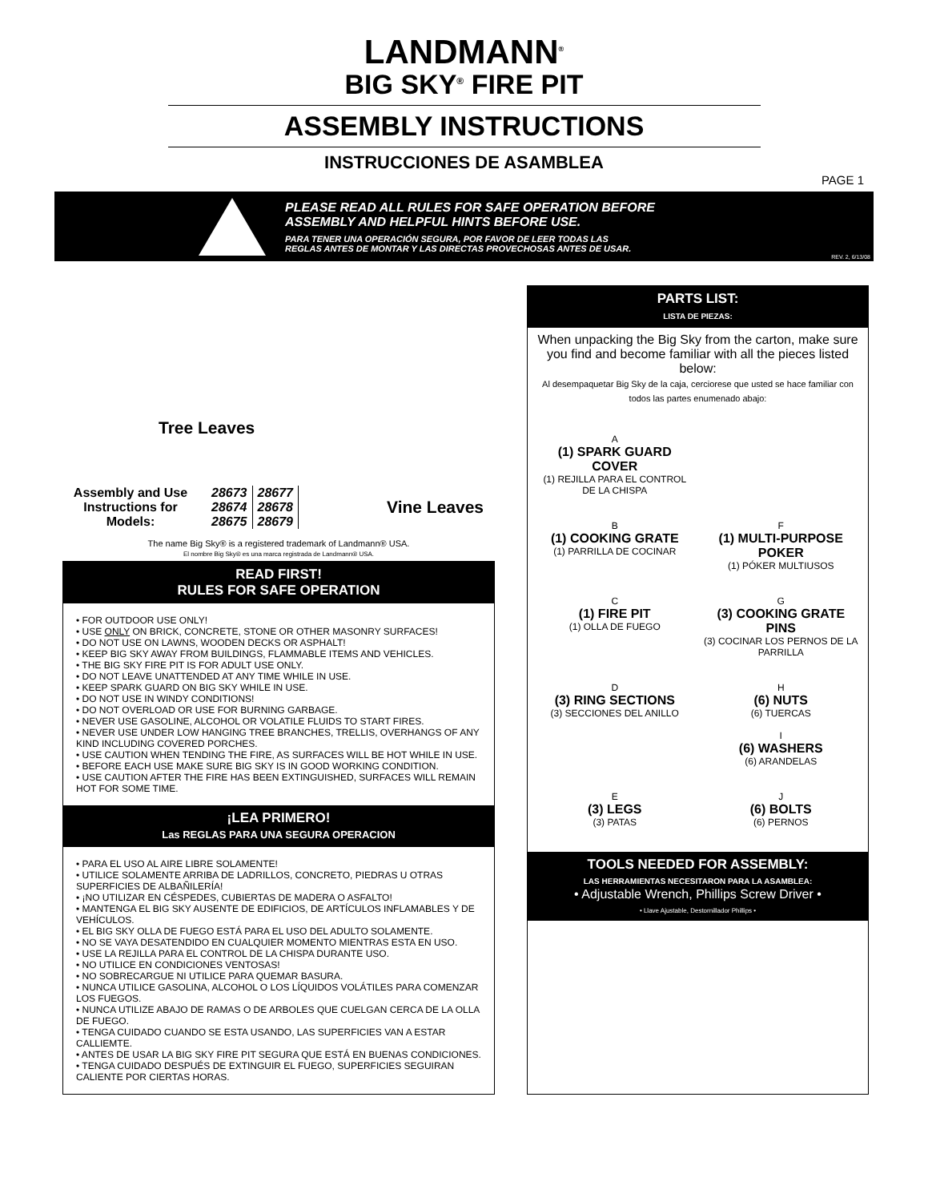LANDMANN<sup>®</sup>
BIG SKY<sup>®</sup> FIRE PIT
ASSEMBLY INSTRUCTIONS
INSTRUCCIONES DE ASAMBLEA
PAGE 1
PLEASE READ ALL RULES FOR SAFE OPERATION BEFORE
ASSEMBLY AND HELPFUL HINTS BEFORE USE.
PARA TENER UNA OPERACIÓN SEGURA, POR FAVOR DE LEER TODAS LAS
REGLAS ANTES DE MONTAR Y LAS DIRECTAS PROVECHOSAS ANTES DE USAR.
REV. 2, 6/13/08
Tree Leaves
Assembly and Use Instructions for Models:
| 28673 | 28677 |
| 28674 | 28678 |
| 28675 | 28679 |
Vine Leaves
The name Big Sky® is a registered trademark of Landmann® USA.
El nombre Big Sky® es una marca registrada de Landmann® USA.
READ FIRST!
RULES FOR SAFE OPERATION
• FOR OUTDOOR USE ONLY!
• USE ONLY ON BRICK, CONCRETE, STONE OR OTHER MASONRY SURFACES!
• DO NOT USE ON LAWNS, WOODEN DECKS OR ASPHALT!
• KEEP BIG SKY AWAY FROM BUILDINGS, FLAMMABLE ITEMS AND VEHICLES.
• THE BIG SKY FIRE PIT IS FOR ADULT USE ONLY.
• DO NOT LEAVE UNATTENDED AT ANY TIME WHILE IN USE.
• KEEP SPARK GUARD ON BIG SKY WHILE IN USE.
• DO NOT USE IN WINDY CONDITIONS!
• DO NOT OVERLOAD OR USE FOR BURNING GARBAGE.
• NEVER USE GASOLINE, ALCOHOL OR VOLATILE FLUIDS TO START FIRES.
• NEVER USE UNDER LOW HANGING TREE BRANCHES, TRELLIS, OVERHANGS OF ANY KIND INCLUDING COVERED PORCHES.
• USE CAUTION WHEN TENDING THE FIRE, AS SURFACES WILL BE HOT WHILE IN USE.
• BEFORE EACH USE MAKE SURE BIG SKY IS IN GOOD WORKING CONDITION.
• USE CAUTION AFTER THE FIRE HAS BEEN EXTINGUISHED, SURFACES WILL REMAIN HOT FOR SOME TIME.
¡LEA PRIMERO!
Las REGLAS PARA UNA SEGURA OPERACION
• PARA EL USO AL AIRE LIBRE SOLAMENTE!
• UTILICE SOLAMENTE ARRIBA DE LADRILLOS, CONCRETO, PIEDRAS U OTRAS SUPERFICIES DE ALBAÑILERÍA!
• ¡NO UTILIZAR EN CÉSPEDES, CUBIERTAS DE MADERA O ASFALTO!
• MANTENGA EL BIG SKY AUSENTE DE EDIFICIOS, DE ARTÍCULOS INFLAMABLES Y DE VEHÍCULOS.
• EL BIG SKY OLLA DE FUEGO ESTÁ PARA EL USO DEL ADULTO SOLAMENTE.
• NO SE VAYA DESATENDIDO EN CUALQUIER MOMENTO MIENTRAS ESTA EN USO.
• USE LA REJILLA PARA EL CONTROL DE LA CHISPA DURANTE USO.
• NO UTILICE EN CONDICIONES VENTOSAS!
• NO SOBRECARGUE NI UTILICE PARA QUEMAR BASURA.
• NUNCA UTILICE GASOLINA, ALCOHOL O LOS LÍQUIDOS VOLÁTILES PARA COMENZAR LOS FUEGOS.
• NUNCA UTILIZE ABAJO DE RAMAS O DE ARBOLES QUE CUELGAN CERCA DE LA OLLA DE FUEGO.
• TENGA CUIDADO CUANDO SE ESTA USANDO, LAS SUPERFICIES VAN A ESTAR CALLIEMTE.
• ANTES DE USAR LA BIG SKY FIRE PIT SEGURA QUE ESTÁ EN BUENAS CONDICIONES.
• TENGA CUIDADO DESPUÉS DE EXTINGUIR EL FUEGO, SUPERFICIES SEGUIRAN CALIENTE POR CIERTAS HORAS.
PARTS LIST:
LISTA DE PIEZAS:
When unpacking the Big Sky from the carton, make sure you find and become familiar with all the pieces listed below:
Al desempaquetar Big Sky de la caja, cerciorese que usted se hace familiar con todos las partes enumenado abajo:
A
(1) SPARK GUARD COVER
(1) REJILLA PARA EL CONTROL DE LA CHISPA
B
(1) COOKING GRATE
(1) PARRILLA DE COCINAR
F
(1) MULTI-PURPOSE POKER
(1) PÓKER MULTIUSOS
C
(1) FIRE PIT
(1) OLLA DE FUEGO
G
(3) COOKING GRATE PINS
(3) COCINAR LOS PERNOS DE LA PARRILLA
D
(3) RING SECTIONS
(3) SECCIONES DEL ANILLO
H
(6) NUTS
(6) TUERCAS
I
(6) WASHERS
(6) ARANDELAS
E
(3) LEGS
(3) PATAS
J
(6) BOLTS
(6) PERNOS
TOOLS NEEDED FOR ASSEMBLY:
LAS HERRAMIENTAS NECESITARON PARA LA ASAMBLEA:
• Adjustable Wrench, Phillips Screw Driver •
• Llave Ajustable, Destornillador Phillips •